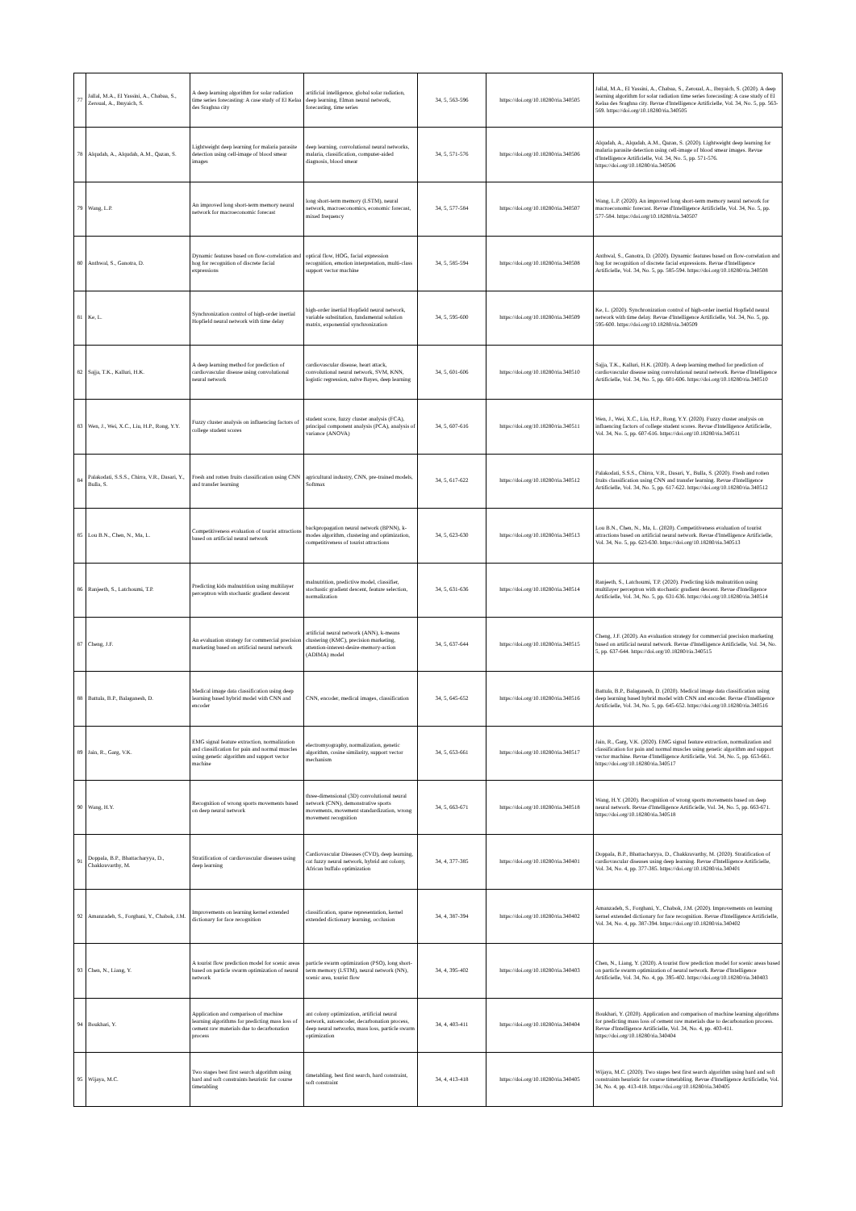| 77 | Jallal, M.A., El Yassini, A., Chabaa, S., Zeroual, A., Ibnyaich, S. | A deep learning algorithm for solar radiation time series forecasting: A case study of El Kelaa des Sraghna city | artificial intelligence, global solar radiation, deep learning, Elman neural network, forecasting, time series | 34, 5, 563-596 | https://doi.org/10.18280/ria.340505 | Jallal, M.A., El Yassini, A., Chabaa, S., Zeroual, A., Ibnyaich, S. (2020). A deep learning algorithm for solar radiation time series forecasting: A case study of El Kelaa des Sraghna city. Revue d'Intelligence Artificielle, Vol. 34, No. 5, pp. 563-569. https://doi.org/10.18280/ria.340505 |
| 78 | Alqudah, A., Alqudah, A.M., Qazan, S. | Lightweight deep learning for malaria parasite detection using cell-image of blood smear images | deep learning, convolutional neural networks, malaria, classification, computer-aided diagnosis, blood smear | 34, 5, 571-576 | https://doi.org/10.18280/ria.340506 | Alqudah, A., Alqudah, A.M., Qazan, S. (2020). Lightweight deep learning for malaria parasite detection using cell-image of blood smear images. Revue d'Intelligence Artificielle, Vol. 34, No. 5, pp. 571-576. https://doi.org/10.18280/ria.340506 |
| 79 | Wang, L.P. | An improved long short-term memory neural network for macroeconomic forecast | long short-term memory (LSTM), neural network, macroeconomics, economic forecast, mixed frequency | 34, 5, 577-584 | https://doi.org/10.18280/ria.340507 | Wang, L.P. (2020). An improved long short-term memory neural network for macroeconomic forecast. Revue d'Intelligence Artificielle, Vol. 34, No. 5, pp. 577-584. https://doi.org/10.18280/ria.340507 |
| 80 | Anthwal, S., Ganotra, D. | Dynamic features based on flow-correlation and hog for recognition of discrete facial expressions | optical flow, HOG, facial expression recognition, emotion interpretation, multi-class support vector machine | 34, 5, 585-594 | https://doi.org/10.18280/ria.340508 | Anthwal, S., Ganotra, D. (2020). Dynamic features based on flow-correlation and hog for recognition of discrete facial expressions. Revue d'Intelligence Artificielle, Vol. 34, No. 5, pp. 585-594. https://doi.org/10.18280/ria.340508 |
| 81 | Ke, L. | Synchronization control of high-order inertial Hopfield neural network with time delay | high-order inertial Hopfield neural network, variable substitution, fundamental solution matrix, exponential synchronization | 34, 5, 595-600 | https://doi.org/10.18280/ria.340509 | Ke, L. (2020). Synchronization control of high-order inertial Hopfield neural network with time delay. Revue d'Intelligence Artificielle, Vol. 34, No. 5, pp. 595-600. https://doi.org/10.18280/ria.340509 |
| 82 | Sajja, T.K., Kalluri, H.K. | A deep learning method for prediction of cardiovascular disease using convolutional neural network | cardiovascular disease, heart attack, convolutional neural network, SVM, KNN, logistic regression, naïve Bayes, deep learning | 34, 5, 601-606 | https://doi.org/10.18280/ria.340510 | Sajja, T.K., Kalluri, H.K. (2020). A deep learning method for prediction of cardiovascular disease using convolutional neural network. Revue d'Intelligence Artificielle, Vol. 34, No. 5, pp. 601-606. https://doi.org/10.18280/ria.340510 |
| 83 | Wen, J., Wei, X.C., Liu, H.P., Rong, Y.Y. | Fuzzy cluster analysis on influencing factors of college student scores | student score, fuzzy cluster analysis (FCA), principal component analysis (PCA), analysis of variance (ANOVA) | 34, 5, 607-616 | https://doi.org/10.18280/ria.340511 | Wen, J., Wei, X.C., Liu, H.P., Rong, Y.Y. (2020). Fuzzy cluster analysis on influencing factors of college student scores. Revue d'Intelligence Artificielle, Vol. 34, No. 5, pp. 607-616. https://doi.org/10.18280/ria.340511 |
| 84 | Palakodati, S.S.S., Chirra, V.R., Dasari, Y., Bulla, S. | Fresh and rotten fruits classification using CNN and transfer learning | agricultural industry, CNN, pre-trained models, Softmax | 34, 5, 617-622 | https://doi.org/10.18280/ria.340512 | Palakodati, S.S.S., Chirra, V.R., Dasari, Y., Bulla, S. (2020). Fresh and rotten fruits classification using CNN and transfer learning. Revue d'Intelligence Artificielle, Vol. 34, No. 5, pp. 617-622. https://doi.org/10.18280/ria.340512 |
| 85 | Lou B.N., Chen, N., Ma, L. | Competitiveness evaluation of tourist attractions based on artificial neural network | backpropagation neural network (BPNN), k-modes algorithm, clustering and optimization, competitiveness of tourist attractions | 34, 5, 623-630 | https://doi.org/10.18280/ria.340513 | Lou B.N., Chen, N., Ma, L. (2020). Competitiveness evaluation of tourist attractions based on artificial neural network. Revue d'Intelligence Artificielle, Vol. 34, No. 5, pp. 623-630. https://doi.org/10.18280/ria.340513 |
| 86 | Ranjeeth, S., Latchoumi, T.P. | Predicting kids malnutrition using multilayer perceptron with stochastic gradient descent | malnutrition, predictive model, classifier, stochastic gradient descent, feature selection, normalization | 34, 5, 631-636 | https://doi.org/10.18280/ria.340514 | Ranjeeth, S., Latchoumi, T.P. (2020). Predicting kids malnutrition using multilayer perceptron with stochastic gradient descent. Revue d'Intelligence Artificielle, Vol. 34, No. 5, pp. 631-636. https://doi.org/10.18280/ria.340514 |
| 87 | Cheng, J.F. | An evaluation strategy for commercial precision marketing based on artificial neural network | artificial neural network (ANN), k-means clustering (KMC), precision marketing, attention-interest-desire-memory-action (ADIMA) model | 34, 5, 637-644 | https://doi.org/10.18280/ria.340515 | Cheng, J.F. (2020). An evaluation strategy for commercial precision marketing based on artificial neural network. Revue d'Intelligence Artificielle, Vol. 34, No. 5, pp. 637-644. https://doi.org/10.18280/ria.340515 |
| 88 | Battula, B.P., Balaganesh, D. | Medical image data classification using deep learning based hybrid model with CNN and encoder | CNN, encoder, medical images, classification | 34, 5, 645-652 | https://doi.org/10.18280/ria.340516 | Battula, B.P., Balaganesh, D. (2020). Medical image data classification using deep learning based hybrid model with CNN and encoder. Revue d'Intelligence Artificielle, Vol. 34, No. 5, pp. 645-652. https://doi.org/10.18280/ria.340516 |
| 89 | Jain, R., Garg, V.K. | EMG signal feature extraction, normalization and classification for pain and normal muscles using genetic algorithm and support vector machine | electromyography, normalization, genetic algorithm, cosine similarity, support vector mechanism | 34, 5, 653-661 | https://doi.org/10.18280/ria.340517 | Jain, R., Garg, V.K. (2020). EMG signal feature extraction, normalization and classification for pain and normal muscles using genetic algorithm and support vector machine. Revue d'Intelligence Artificielle, Vol. 34, No. 5, pp. 653-661. https://doi.org/10.18280/ria.340517 |
| 90 | Wang, H.Y. | Recognition of wrong sports movements based on deep neural network | three-dimensional (3D) convolutional neural network (CNN), demonstrative sports movements, movement standardization, wrong movement recognition | 34, 5, 663-671 | https://doi.org/10.18280/ria.340518 | Wang, H.Y. (2020). Recognition of wrong sports movements based on deep neural network. Revue d'Intelligence Artificielle, Vol. 34, No. 5, pp. 663-671. https://doi.org/10.18280/ria.340518 |
| 91 | Doppala, B.P., Bhattacharyya, D., Chakkravarthy, M. | Stratification of cardiovascular diseases using deep learning | Cardiovascular Diseases (CVD), deep learning, cat fuzzy neural network, hybrid ant colony, African buffalo optimization | 34, 4, 377-385 | https://doi.org/10.18280/ria.340401 | Doppala, B.P., Bhattacharyya, D., Chakkravarthy, M. (2020). Stratification of cardiovascular diseases using deep learning. Revue d'Intelligence Artificielle, Vol. 34, No. 4, pp. 377-385. https://doi.org/10.18280/ria.340401 |
| 92 | Amanzadeh, S., Forghani, Y., Chabok, J.M. | Improvements on learning kernel extended dictionary for face recognition | classification, sparse representation, kernel extended dictionary learning, occlusion | 34, 4, 387-394 | https://doi.org/10.18280/ria.340402 | Amanzadeh, S., Forghani, Y., Chabok, J.M. (2020). Improvements on learning kernel extended dictionary for face recognition. Revue d'Intelligence Artificielle, Vol. 34, No. 4, pp. 387-394. https://doi.org/10.18280/ria.340402 |
| 93 | Chen, N., Liang, Y. | A tourist flow prediction model for scenic areas based on particle swarm optimization of neural network | particle swarm optimization (PSO), long short-term memory (LSTM), neural network (NN), scenic area, tourist flow | 34, 4, 395-402 | https://doi.org/10.18280/ria.340403 | Chen, N., Liang, Y. (2020). A tourist flow prediction model for scenic areas based on particle swarm optimization of neural network. Revue d'Intelligence Artificielle, Vol. 34, No. 4, pp. 395-402. https://doi.org/10.18280/ria.340403 |
| 94 | Boukhari, Y. | Application and comparison of machine learning algorithms for predicting mass loss of cement raw materials due to decarbonation process | ant colony optimization, artificial neural network, autoencoder, decarbonation process, deep neural networks, mass loss, particle swarm optimization | 34, 4, 403-411 | https://doi.org/10.18280/ria.340404 | Boukhari, Y. (2020). Application and comparison of machine learning algorithms for predicting mass loss of cement raw materials due to decarbonation process. Revue d'Intelligence Artificielle, Vol. 34, No. 4, pp. 403-411. https://doi.org/10.18280/ria.340404 |
| 95 | Wijaya, M.C. | Two stages best first search algorithm using hard and soft constraints heuristic for course timetabling | timetabling, best first search, hard constraint, soft constraint | 34, 4, 413-418 | https://doi.org/10.18280/ria.340405 | Wijaya, M.C. (2020). Two stages best first search algorithm using hard and soft constraints heuristic for course timetabling. Revue d'Intelligence Artificielle, Vol. 34, No. 4, pp. 413-418. https://doi.org/10.18280/ria.340405 |